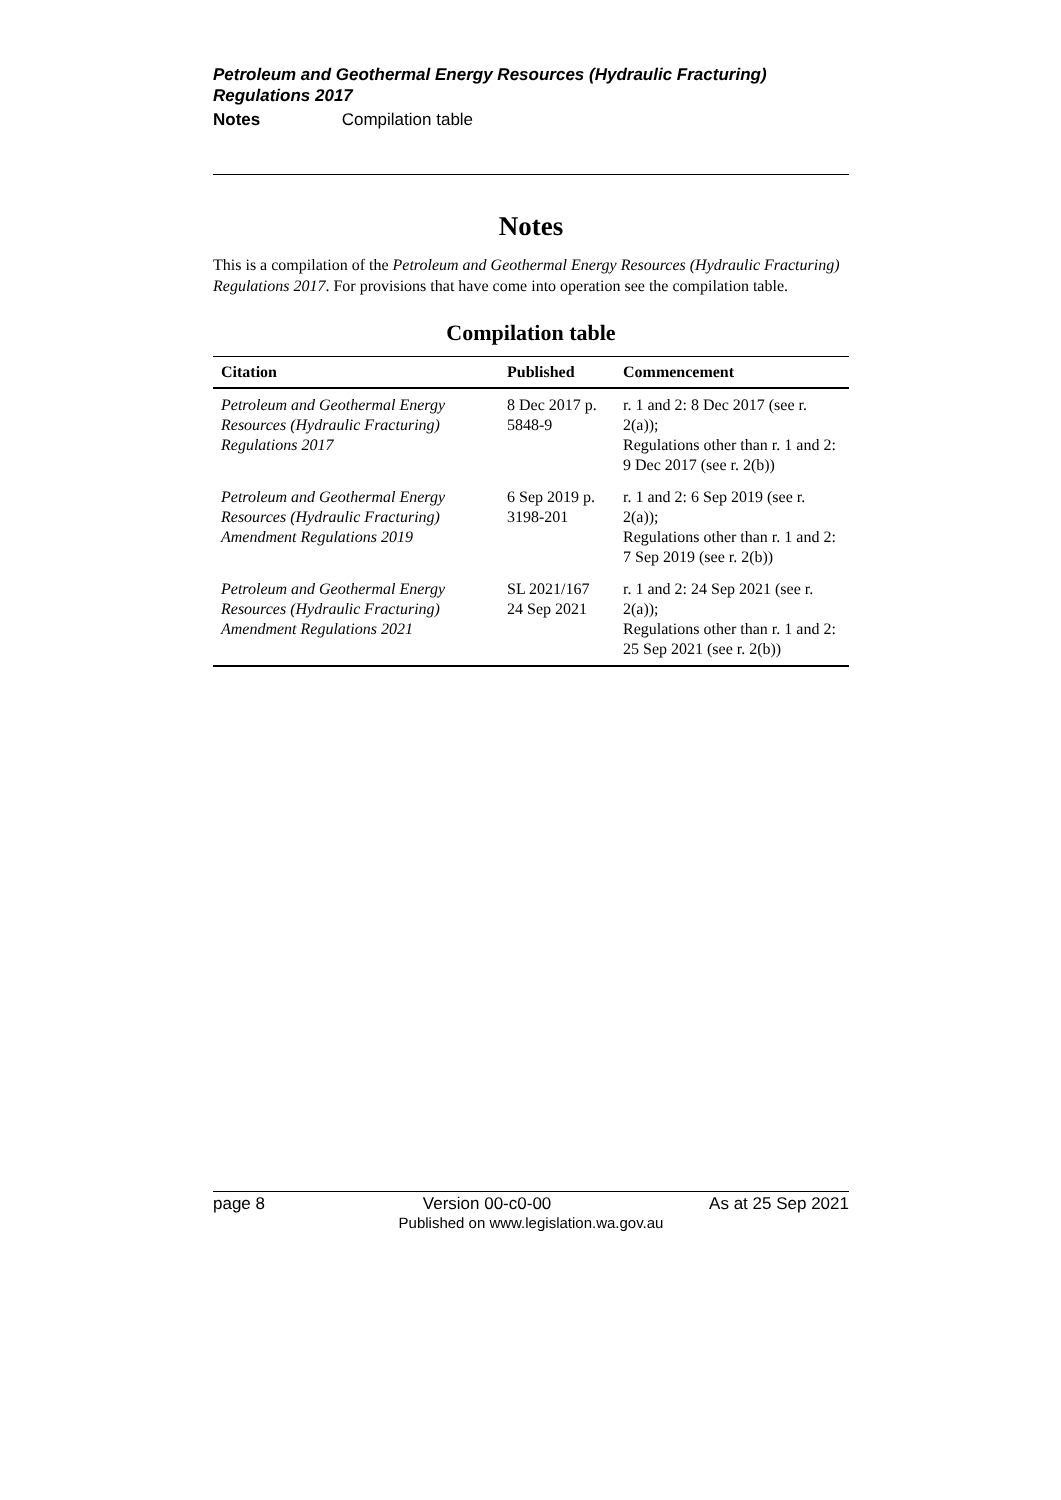Petroleum and Geothermal Energy Resources (Hydraulic Fracturing) Regulations 2017
Notes Compilation table
Notes
This is a compilation of the Petroleum and Geothermal Energy Resources (Hydraulic Fracturing) Regulations 2017. For provisions that have come into operation see the compilation table.
Compilation table
| Citation | Published | Commencement |
| --- | --- | --- |
| Petroleum and Geothermal Energy Resources (Hydraulic Fracturing) Regulations 2017 | 8 Dec 2017 p. 5848-9 | r. 1 and 2: 8 Dec 2017 (see r. 2(a)); Regulations other than r. 1 and 2: 9 Dec 2017 (see r. 2(b)) |
| Petroleum and Geothermal Energy Resources (Hydraulic Fracturing) Amendment Regulations 2019 | 6 Sep 2019 p. 3198-201 | r. 1 and 2: 6 Sep 2019 (see r. 2(a)); Regulations other than r. 1 and 2: 7 Sep 2019 (see r. 2(b)) |
| Petroleum and Geothermal Energy Resources (Hydraulic Fracturing) Amendment Regulations 2021 | SL 2021/167 24 Sep 2021 | r. 1 and 2: 24 Sep 2021 (see r. 2(a)); Regulations other than r. 1 and 2: 25 Sep 2021 (see r. 2(b)) |
page 8 Version 00-c0-00 As at 25 Sep 2021
Published on www.legislation.wa.gov.au